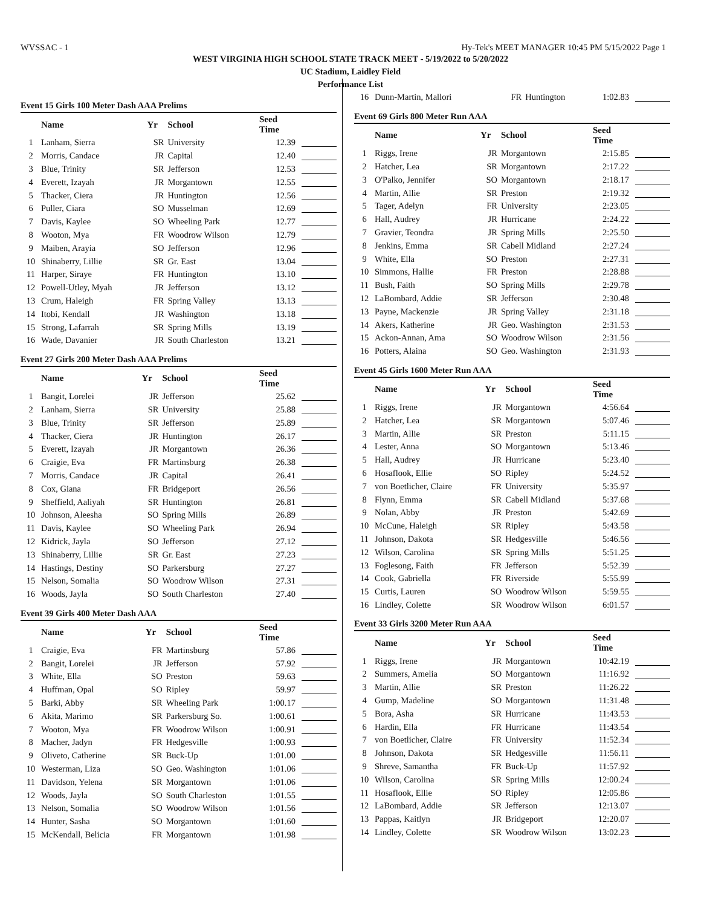WVSSAC - 1 Hy-Tek's MEET MANAGER 10:45 PM 5/15/2022 Page 1
WEST VIRGINIA HIGH SCHOOL STATE TRACK MEET - 5/19/2022 to 5/20/2022
UC Stadium, Laidley Field
Performance List
Event 15 Girls 100 Meter Dash AAA Prelims
| | Name | Yr | School | Seed Time | |
| --- | --- | --- | --- | --- | --- |
| 1 | Lanham, Sierra | SR | University | 12.39 | |
| 2 | Morris, Candace | JR | Capital | 12.40 | |
| 3 | Blue, Trinity | SR | Jefferson | 12.53 | |
| 4 | Everett, Izayah | JR | Morgantown | 12.55 | |
| 5 | Thacker, Ciera | JR | Huntington | 12.56 | |
| 6 | Puller, Ciara | SO | Musselman | 12.69 | |
| 7 | Davis, Kaylee | SO | Wheeling Park | 12.77 | |
| 8 | Wooton, Mya | FR | Woodrow Wilson | 12.79 | |
| 9 | Maiben, Arayia | SO | Jefferson | 12.96 | |
| 10 | Shinaberry, Lillie | SR | Gr. East | 13.04 | |
| 11 | Harper, Siraye | FR | Huntington | 13.10 | |
| 12 | Powell-Utley, Myah | JR | Jefferson | 13.12 | |
| 13 | Crum, Haleigh | FR | Spring Valley | 13.13 | |
| 14 | Itobi, Kendall | JR | Washington | 13.18 | |
| 15 | Strong, Lafarrah | SR | Spring Mills | 13.19 | |
| 16 | Wade, Davanier | JR | South Charleston | 13.21 | |
Event 27 Girls 200 Meter Dash AAA Prelims
| | Name | Yr | School | Seed Time | |
| --- | --- | --- | --- | --- | --- |
| 1 | Bangit, Lorelei | JR | Jefferson | 25.62 | |
| 2 | Lanham, Sierra | SR | University | 25.88 | |
| 3 | Blue, Trinity | SR | Jefferson | 25.89 | |
| 4 | Thacker, Ciera | JR | Huntington | 26.17 | |
| 5 | Everett, Izayah | JR | Morgantown | 26.36 | |
| 6 | Craigie, Eva | FR | Martinsburg | 26.38 | |
| 7 | Morris, Candace | JR | Capital | 26.41 | |
| 8 | Cox, Giana | FR | Bridgeport | 26.56 | |
| 9 | Sheffield, Aaliyah | SR | Huntington | 26.81 | |
| 10 | Johnson, Aleesha | SO | Spring Mills | 26.89 | |
| 11 | Davis, Kaylee | SO | Wheeling Park | 26.94 | |
| 12 | Kidrick, Jayla | SO | Jefferson | 27.12 | |
| 13 | Shinaberry, Lillie | SR | Gr. East | 27.23 | |
| 14 | Hastings, Destiny | SO | Parkersburg | 27.27 | |
| 15 | Nelson, Somalia | SO | Woodrow Wilson | 27.31 | |
| 16 | Woods, Jayla | SO | South Charleston | 27.40 | |
Event 39 Girls 400 Meter Dash AAA
| | Name | Yr | School | Seed Time | |
| --- | --- | --- | --- | --- | --- |
| 1 | Craigie, Eva | FR | Martinsburg | 57.86 | |
| 2 | Bangit, Lorelei | JR | Jefferson | 57.92 | |
| 3 | White, Ella | SO | Preston | 59.63 | |
| 4 | Huffman, Opal | SO | Ripley | 59.97 | |
| 5 | Barki, Abby | SR | Wheeling Park | 1:00.17 | |
| 6 | Akita, Marimo | SR | Parkersburg So. | 1:00.61 | |
| 7 | Wooton, Mya | FR | Woodrow Wilson | 1:00.91 | |
| 8 | Macher, Jadyn | FR | Hedgesville | 1:00.93 | |
| 9 | Oliveto, Catherine | SR | Buck-Up | 1:01.00 | |
| 10 | Westerman, Liza | SO | Geo. Washington | 1:01.06 | |
| 11 | Davidson, Yelena | SR | Morgantown | 1:01.06 | |
| 12 | Woods, Jayla | SO | South Charleston | 1:01.55 | |
| 13 | Nelson, Somalia | SO | Woodrow Wilson | 1:01.56 | |
| 14 | Hunter, Sasha | SO | Morgantown | 1:01.60 | |
| 15 | McKendall, Belicia | FR | Morgantown | 1:01.98 | |
| 16 | Dunn-Martin, Mallori | FR | Huntington | 1:02.83 | |
Event 69 Girls 800 Meter Run AAA
| | Name | Yr | School | Seed Time | |
| --- | --- | --- | --- | --- | --- |
| 1 | Riggs, Irene | JR | Morgantown | 2:15.85 | |
| 2 | Hatcher, Lea | SR | Morgantown | 2:17.22 | |
| 3 | O'Palko, Jennifer | SO | Morgantown | 2:18.17 | |
| 4 | Martin, Allie | SR | Preston | 2:19.32 | |
| 5 | Tager, Adelyn | FR | University | 2:23.05 | |
| 6 | Hall, Audrey | JR | Hurricane | 2:24.22 | |
| 7 | Gravier, Teondra | JR | Spring Mills | 2:25.50 | |
| 8 | Jenkins, Emma | SR | Cabell Midland | 2:27.24 | |
| 9 | White, Ella | SO | Preston | 2:27.31 | |
| 10 | Simmons, Hallie | FR | Preston | 2:28.88 | |
| 11 | Bush, Faith | SO | Spring Mills | 2:29.78 | |
| 12 | LaBombard, Addie | SR | Jefferson | 2:30.48 | |
| 13 | Payne, Mackenzie | JR | Spring Valley | 2:31.18 | |
| 14 | Akers, Katherine | JR | Geo. Washington | 2:31.53 | |
| 15 | Ackon-Annan, Ama | SO | Woodrow Wilson | 2:31.56 | |
| 16 | Potters, Alaina | SO | Geo. Washington | 2:31.93 | |
Event 45 Girls 1600 Meter Run AAA
| | Name | Yr | School | Seed Time | |
| --- | --- | --- | --- | --- | --- |
| 1 | Riggs, Irene | JR | Morgantown | 4:56.64 | |
| 2 | Hatcher, Lea | SR | Morgantown | 5:07.46 | |
| 3 | Martin, Allie | SR | Preston | 5:11.15 | |
| 4 | Lester, Anna | SO | Morgantown | 5:13.46 | |
| 5 | Hall, Audrey | JR | Hurricane | 5:23.40 | |
| 6 | Hosaflook, Ellie | SO | Ripley | 5:24.52 | |
| 7 | von Boetlicher, Claire | FR | University | 5:35.97 | |
| 8 | Flynn, Emma | SR | Cabell Midland | 5:37.68 | |
| 9 | Nolan, Abby | JR | Preston | 5:42.69 | |
| 10 | McCune, Haleigh | SR | Ripley | 5:43.58 | |
| 11 | Johnson, Dakota | SR | Hedgesville | 5:46.56 | |
| 12 | Wilson, Carolina | SR | Spring Mills | 5:51.25 | |
| 13 | Foglesong, Faith | FR | Jefferson | 5:52.39 | |
| 14 | Cook, Gabriella | FR | Riverside | 5:55.99 | |
| 15 | Curtis, Lauren | SO | Woodrow Wilson | 5:59.55 | |
| 16 | Lindley, Colette | SR | Woodrow Wilson | 6:01.57 | |
Event 33 Girls 3200 Meter Run AAA
| | Name | Yr | School | Seed Time | |
| --- | --- | --- | --- | --- | --- |
| 1 | Riggs, Irene | JR | Morgantown | 10:42.19 | |
| 2 | Summers, Amelia | SO | Morgantown | 11:16.92 | |
| 3 | Martin, Allie | SR | Preston | 11:26.22 | |
| 4 | Gump, Madeline | SO | Morgantown | 11:31.48 | |
| 5 | Bora, Asha | SR | Hurricane | 11:43.53 | |
| 6 | Hardin, Ella | FR | Hurricane | 11:43.54 | |
| 7 | von Boetlicher, Claire | FR | University | 11:52.34 | |
| 8 | Johnson, Dakota | SR | Hedgesville | 11:56.11 | |
| 9 | Shreve, Samantha | FR | Buck-Up | 11:57.92 | |
| 10 | Wilson, Carolina | SR | Spring Mills | 12:00.24 | |
| 11 | Hosaflook, Ellie | SO | Ripley | 12:05.86 | |
| 12 | LaBombard, Addie | SR | Jefferson | 12:13.07 | |
| 13 | Pappas, Kaitlyn | JR | Bridgeport | 12:20.07 | |
| 14 | Lindley, Colette | SR | Woodrow Wilson | 13:02.23 | |